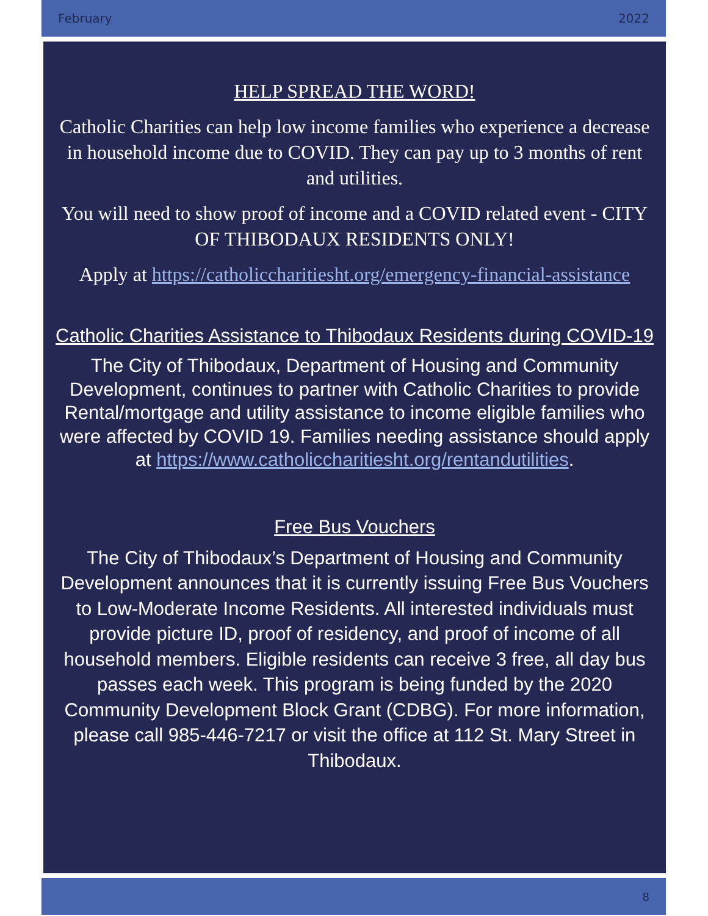February 2022
HELP SPREAD THE WORD!
Catholic Charities can help low income families who experience a decrease in household income due to COVID. They can pay up to 3 months of rent and utilities.
You will need to show proof of income and a COVID related event - CITY OF THIBODAUX RESIDENTS ONLY!
Apply at https://catholiccharitiesht.org/emergency-financial-assistance
Catholic Charities Assistance to Thibodaux Residents during COVID-19
The City of Thibodaux, Department of Housing and Community Development, continues to partner with Catholic Charities to provide Rental/mortgage and utility assistance to income eligible families who were affected by COVID 19. Families needing assistance should apply at https://www.catholiccharitiesht.org/rentandutilities.
Free Bus Vouchers
The City of Thibodaux’s Department of Housing and Community Development announces that it is currently issuing Free Bus Vouchers to Low-Moderate Income Residents. All interested individuals must provide picture ID, proof of residency, and proof of income of all household members. Eligible residents can receive 3 free, all day bus passes each week. This program is being funded by the 2020 Community Development Block Grant (CDBG). For more information, please call 985-446-7217 or visit the office at 112 St. Mary Street in Thibodaux.
8